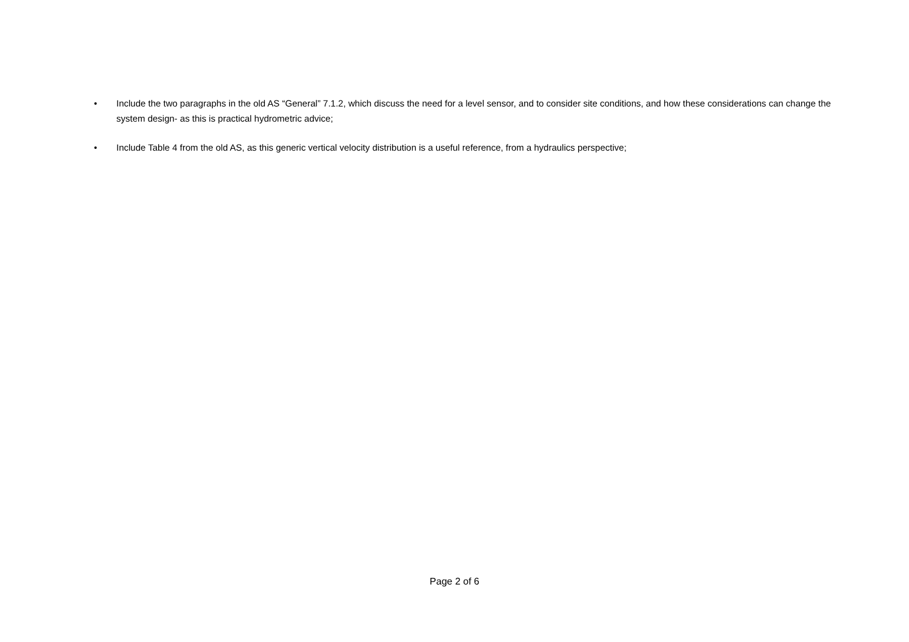• Include the two paragraphs in the old AS “General” 7.1.2, which discuss the need for a level sensor, and to consider site conditions, and how these considerations can change the system design- as this is practical hydrometric advice;
• Include Table 4 from the old AS, as this generic vertical velocity distribution is a useful reference, from a hydraulics perspective;
Page 2 of 6